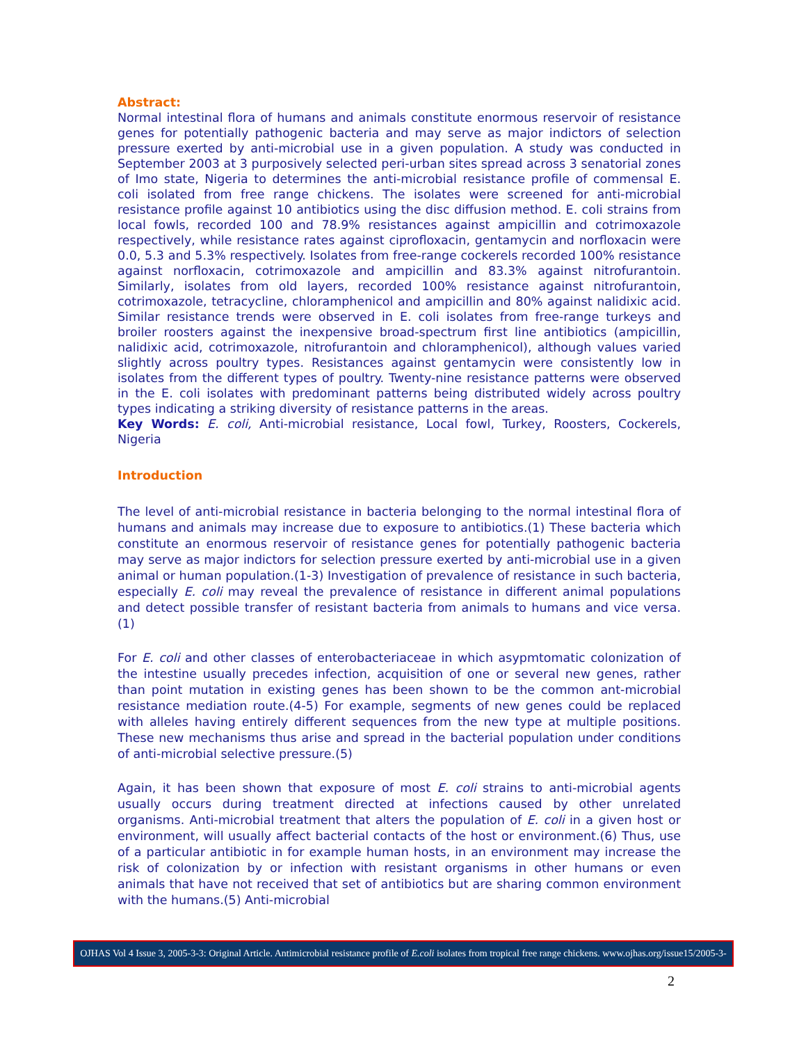Abstract:
Normal intestinal flora of humans and animals constitute enormous reservoir of resistance genes for potentially pathogenic bacteria and may serve as major indictors of selection pressure exerted by anti-microbial use in a given population. A study was conducted in September 2003 at 3 purposively selected peri-urban sites spread across 3 senatorial zones of Imo state, Nigeria to determines the anti-microbial resistance profile of commensal E. coli isolated from free range chickens. The isolates were screened for anti-microbial resistance profile against 10 antibiotics using the disc diffusion method. E. coli strains from local fowls, recorded 100 and 78.9% resistances against ampicillin and cotrimoxazole respectively, while resistance rates against ciprofloxacin, gentamycin and norfloxacin were 0.0, 5.3 and 5.3% respectively. Isolates from free-range cockerels recorded 100% resistance against norfloxacin, cotrimoxazole and ampicillin and 83.3% against nitrofurantoin. Similarly, isolates from old layers, recorded 100% resistance against nitrofurantoin, cotrimoxazole, tetracycline, chloramphenicol and ampicillin and 80% against nalidixic acid. Similar resistance trends were observed in E. coli isolates from free-range turkeys and broiler roosters against the inexpensive broad-spectrum first line antibiotics (ampicillin, nalidixic acid, cotrimoxazole, nitrofurantoin and chloramphenicol), although values varied slightly across poultry types. Resistances against gentamycin were consistently low in isolates from the different types of poultry. Twenty-nine resistance patterns were observed in the E. coli isolates with predominant patterns being distributed widely across poultry types indicating a striking diversity of resistance patterns in the areas.
Key Words: E. coli, Anti-microbial resistance, Local fowl, Turkey, Roosters, Cockerels, Nigeria
Introduction
The level of anti-microbial resistance in bacteria belonging to the normal intestinal flora of humans and animals may increase due to exposure to antibiotics.(1) These bacteria which constitute an enormous reservoir of resistance genes for potentially pathogenic bacteria may serve as major indictors for selection pressure exerted by anti-microbial use in a given animal or human population.(1-3) Investigation of prevalence of resistance in such bacteria, especially E. coli may reveal the prevalence of resistance in different animal populations and detect possible transfer of resistant bacteria from animals to humans and vice versa.(1)
For E. coli and other classes of enterobacteriaceae in which asypmtomatic colonization of the intestine usually precedes infection, acquisition of one or several new genes, rather than point mutation in existing genes has been shown to be the common ant-microbial resistance mediation route.(4-5) For example, segments of new genes could be replaced with alleles having entirely different sequences from the new type at multiple positions. These new mechanisms thus arise and spread in the bacterial population under conditions of anti-microbial selective pressure.(5)
Again, it has been shown that exposure of most E. coli strains to anti-microbial agents usually occurs during treatment directed at infections caused by other unrelated organisms. Anti-microbial treatment that alters the population of E. coli in a given host or environment, will usually affect bacterial contacts of the host or environment.(6) Thus, use of a particular antibiotic in for example human hosts, in an environment may increase the risk of colonization by or infection with resistant organisms in other humans or even animals that have not received that set of antibiotics but are sharing common environment with the humans.(5) Anti-microbial
OJHAS Vol 4 Issue 3, 2005-3-3: Original Article. Antimicrobial resistance profile of E.coli isolates from tropical free range chickens. www.ojhas.org/issue15/2005-3-3.htm
2